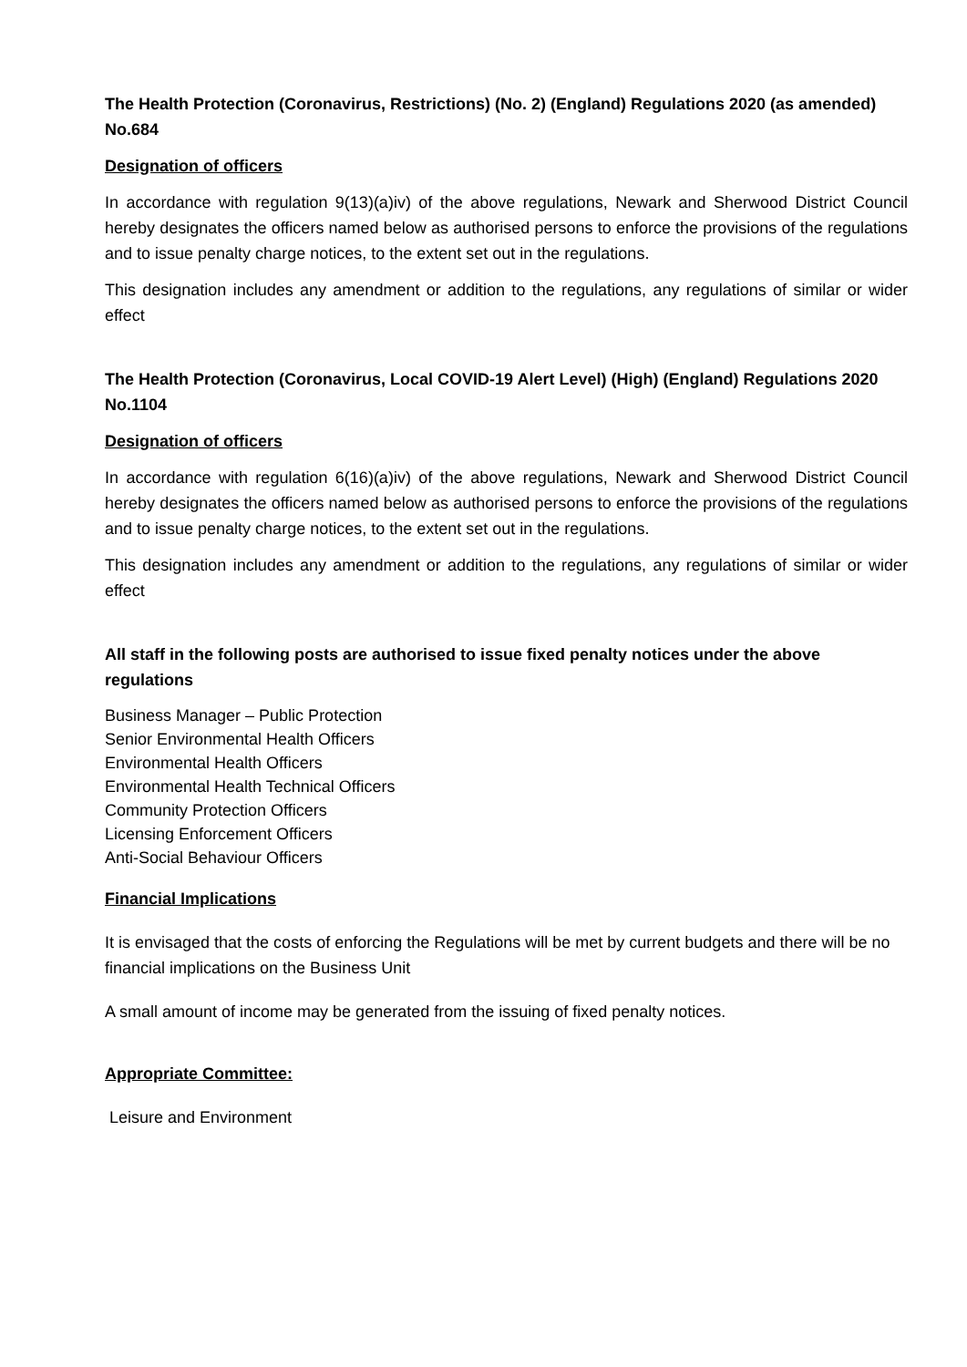The Health Protection (Coronavirus, Restrictions) (No. 2) (England) Regulations 2020 (as amended) No.684
Designation of officers
In accordance with regulation 9(13)(a)iv) of the above regulations, Newark and Sherwood District Council hereby designates the officers named below as authorised persons to enforce the provisions of the regulations and to issue penalty charge notices, to the extent set out in the regulations.
This designation includes any amendment or addition to the regulations, any regulations of similar or wider effect
The Health Protection (Coronavirus, Local COVID-19 Alert Level) (High) (England) Regulations 2020 No.1104
Designation of officers
In accordance with regulation 6(16)(a)iv) of the above regulations, Newark and Sherwood District Council hereby designates the officers named below as authorised persons to enforce the provisions of the regulations and to issue penalty charge notices, to the extent set out in the regulations.
This designation includes any amendment or addition to the regulations, any regulations of similar or wider effect
All staff in the following posts are authorised to issue fixed penalty notices under the above regulations
Business Manager – Public Protection
Senior Environmental Health Officers
Environmental Health Officers
Environmental Health Technical Officers
Community Protection Officers
Licensing Enforcement Officers
Anti-Social Behaviour Officers
Financial Implications
It is envisaged that the costs of enforcing the Regulations will be met by current budgets and there will be no financial implications on the Business Unit
A small amount of income may be generated from the issuing of fixed penalty notices.
Appropriate Committee:
Leisure and Environment